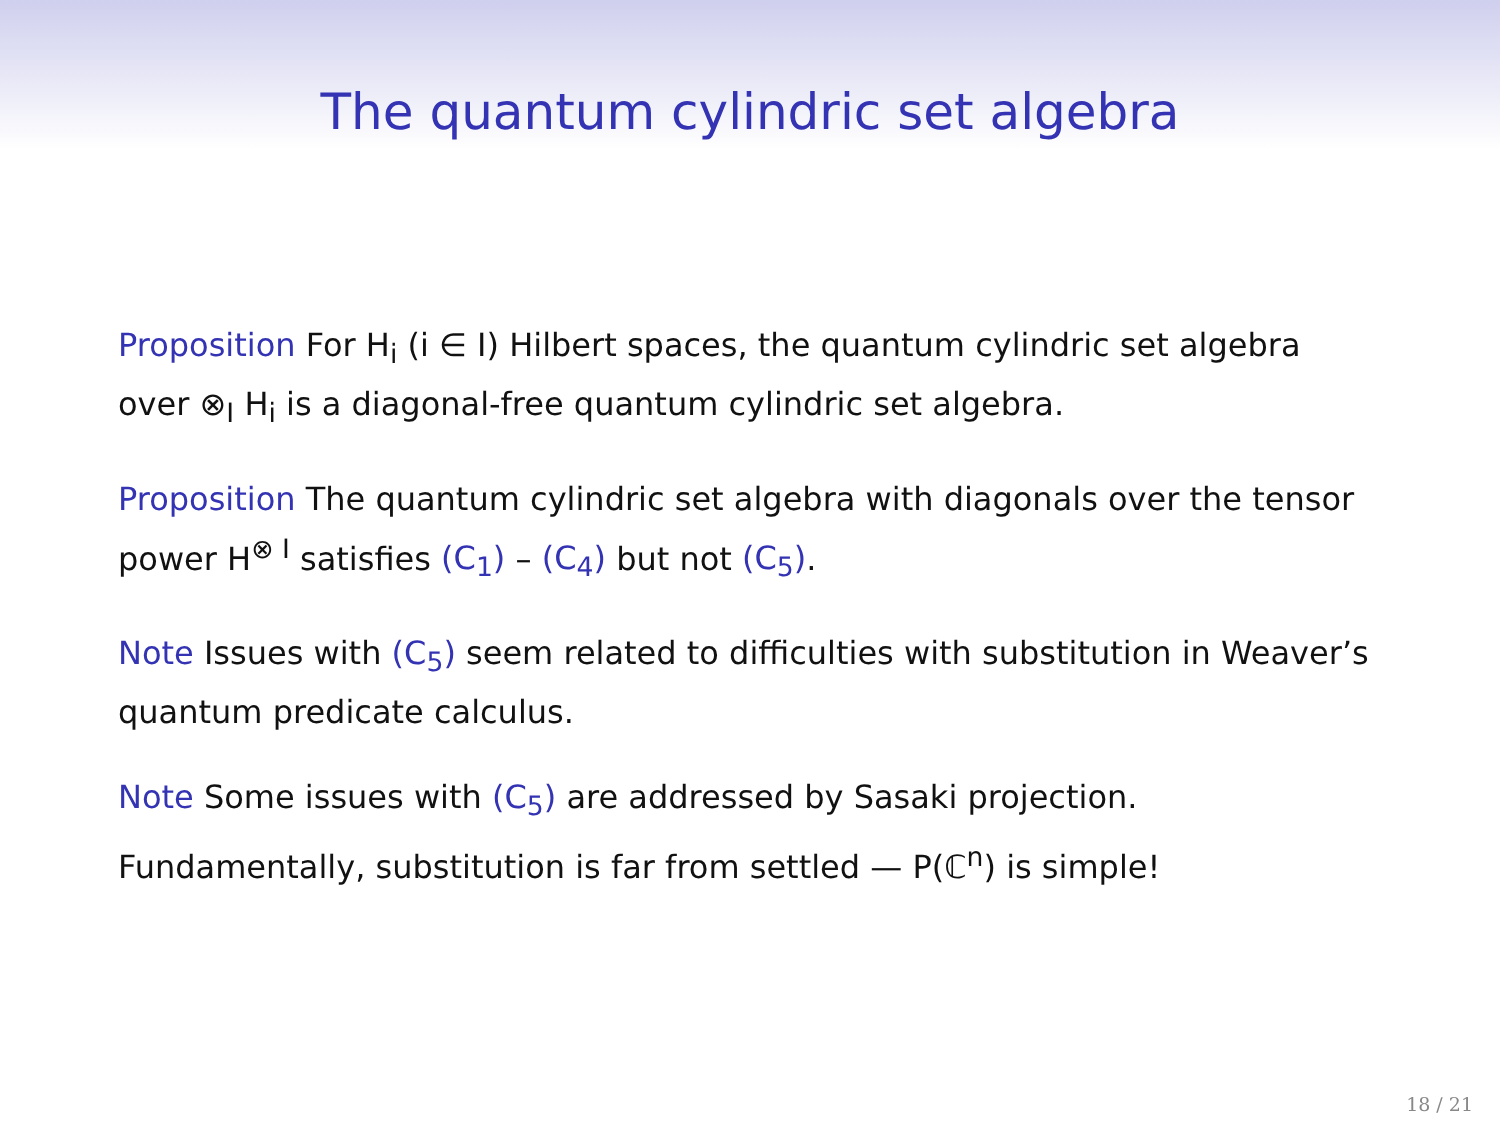The quantum cylindric set algebra
Proposition For H<sub>i</sub> (i ∈ I) Hilbert spaces, the quantum cylindric set algebra over ⊗<sub>I</sub> H<sub>i</sub> is a diagonal-free quantum cylindric set algebra.
Proposition The quantum cylindric set algebra with diagonals over the tensor power H<sup>⊗ I</sup> satisfies (C<sub>1</sub>) – (C<sub>4</sub>) but not (C<sub>5</sub>).
Note Issues with (C<sub>5</sub>) seem related to difficulties with substitution in Weaver’s quantum predicate calculus.
Note Some issues with (C<sub>5</sub>) are addressed by Sasaki projection. Fundamentally, substitution is far from settled — P(ℂ<sup>n</sup>) is simple!
18 / 21